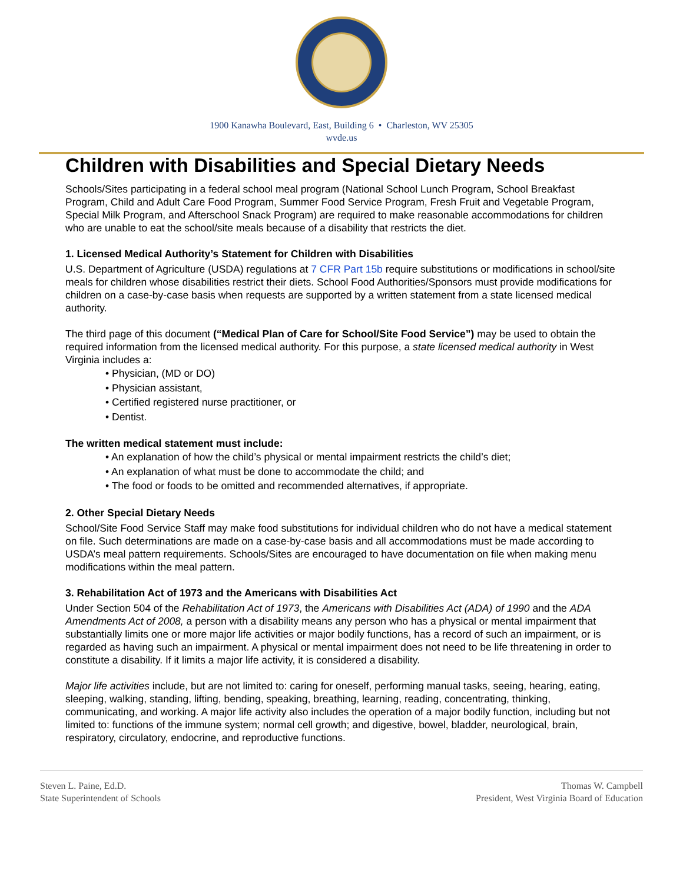1900 Kanawha Boulevard, East, Building 6 • Charleston, WV 25305
wvde.us
Children with Disabilities and Special Dietary Needs
Schools/Sites participating in a federal school meal program (National School Lunch Program, School Breakfast Program, Child and Adult Care Food Program, Summer Food Service Program, Fresh Fruit and Vegetable Program, Special Milk Program, and Afterschool Snack Program) are required to make reasonable accommodations for children who are unable to eat the school/site meals because of a disability that restricts the diet.
1. Licensed Medical Authority’s Statement for Children with Disabilities
U.S. Department of Agriculture (USDA) regulations at 7 CFR Part 15b require substitutions or modifications in school/site meals for children whose disabilities restrict their diets. School Food Authorities/Sponsors must provide modifications for children on a case-by-case basis when requests are supported by a written statement from a state licensed medical authority.
The third page of this document (“Medical Plan of Care for School/Site Food Service”) may be used to obtain the required information from the licensed medical authority. For this purpose, a state licensed medical authority in West Virginia includes a:
• Physician, (MD or DO)
• Physician assistant,
• Certified registered nurse practitioner, or
• Dentist.
The written medical statement must include:
• An explanation of how the child’s physical or mental impairment restricts the child’s diet;
• An explanation of what must be done to accommodate the child; and
• The food or foods to be omitted and recommended alternatives, if appropriate.
2. Other Special Dietary Needs
School/Site Food Service Staff may make food substitutions for individual children who do not have a medical statement on file. Such determinations are made on a case-by-case basis and all accommodations must be made according to USDA’s meal pattern requirements. Schools/Sites are encouraged to have documentation on file when making menu modifications within the meal pattern.
3. Rehabilitation Act of 1973 and the Americans with Disabilities Act
Under Section 504 of the Rehabilitation Act of 1973, the Americans with Disabilities Act (ADA) of 1990 and the ADA Amendments Act of 2008, a person with a disability means any person who has a physical or mental impairment that substantially limits one or more major life activities or major bodily functions, has a record of such an impairment, or is regarded as having such an impairment. A physical or mental impairment does not need to be life threatening in order to constitute a disability. If it limits a major life activity, it is considered a disability.
Major life activities include, but are not limited to: caring for oneself, performing manual tasks, seeing, hearing, eating, sleeping, walking, standing, lifting, bending, speaking, breathing, learning, reading, concentrating, thinking, communicating, and working. A major life activity also includes the operation of a major bodily function, including but not limited to: functions of the immune system; normal cell growth; and digestive, bowel, bladder, neurological, brain, respiratory, circulatory, endocrine, and reproductive functions.
Steven L. Paine, Ed.D.
State Superintendent of Schools
Thomas W. Campbell
President, West Virginia Board of Education